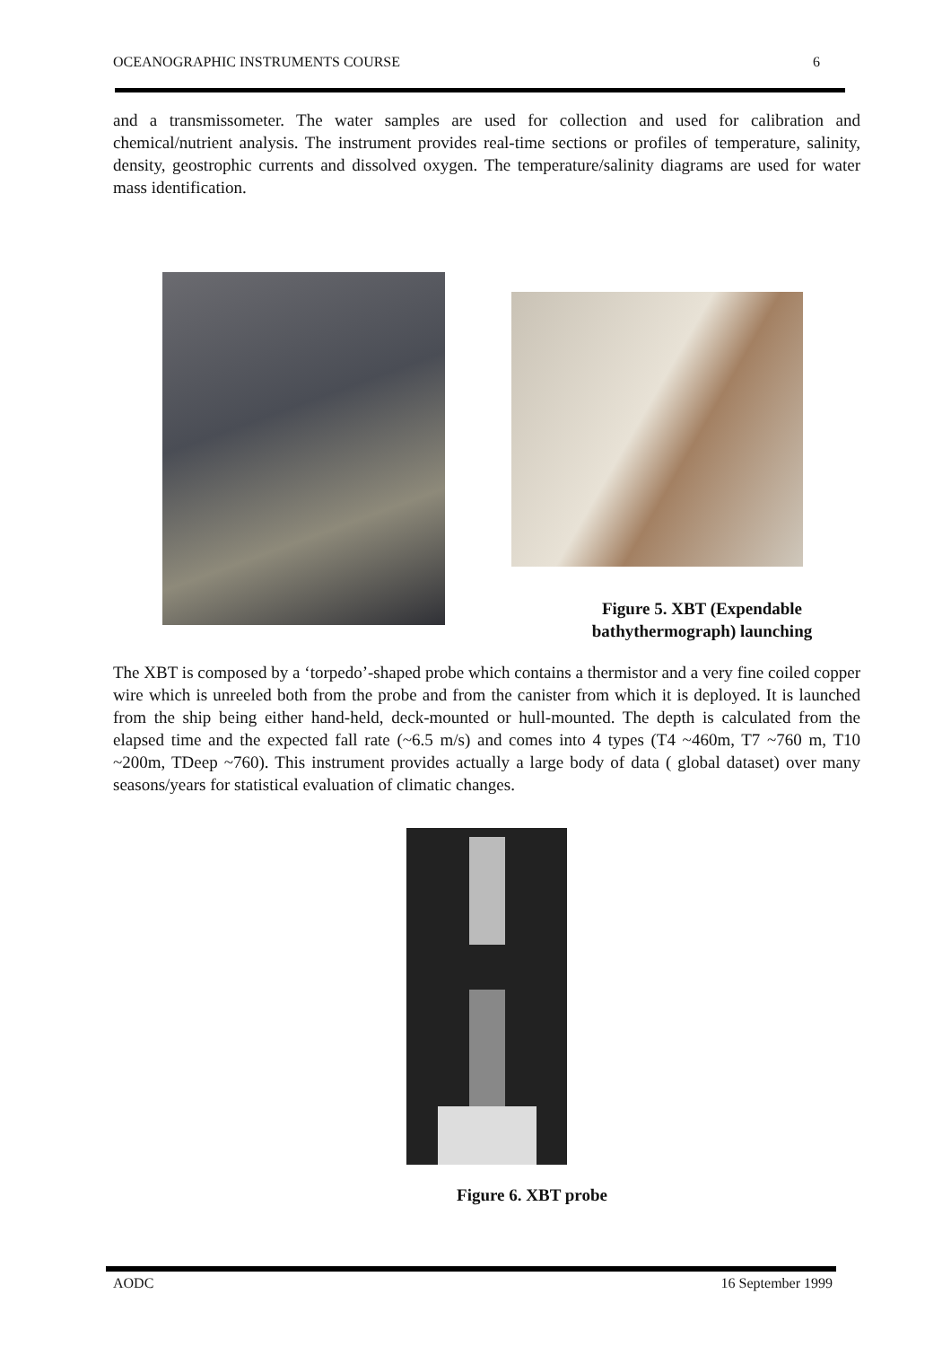OCEANOGRAPHIC INSTRUMENTS COURSE 6
and a transmissometer. The water samples are used for collection and used for calibration and chemical/nutrient analysis. The instrument provides real-time sections or profiles of temperature, salinity, density, geostrophic currents and dissolved oxygen. The temperature/salinity diagrams are used for water mass identification.
Figure 5. XBT (Expendable bathythermograph) launching
The XBT is composed by a ‘torpedo’-shaped probe which contains a thermistor and a very fine coiled copper wire which is unreeled both from the probe and from the canister from which it is deployed. It is launched from the ship being either hand-held, deck-mounted or hull-mounted. The depth is calculated from the elapsed time and the expected fall rate (~6.5 m/s) and comes into 4 types (T4 ~460m, T7 ~760 m, T10 ~200m, TDeep ~760). This instrument provides actually a large body of data ( global dataset) over many seasons/years for statistical evaluation of climatic changes.
Figure 6. XBT probe
AODC 16 September 1999